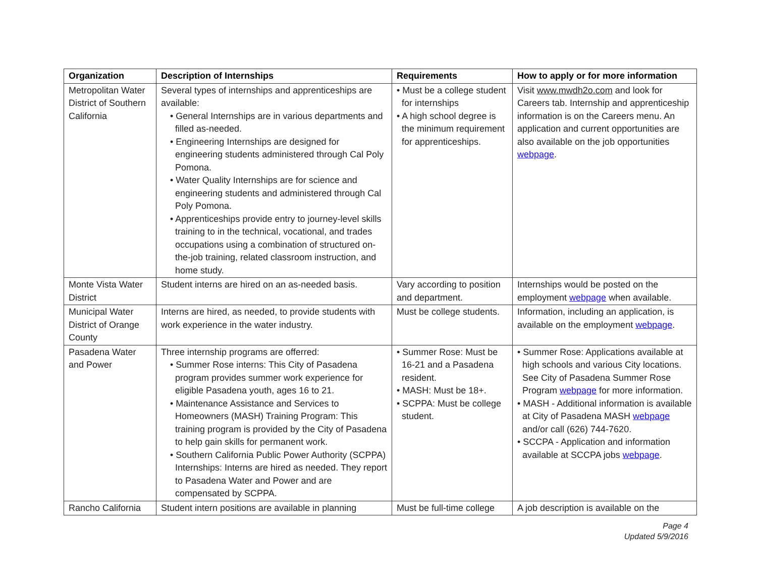| Organization | Description of Internships | Requirements | How to apply or for more information |
| --- | --- | --- | --- |
| Metropolitan Water District of Southern California | Several types of internships and apprenticeships are available: • General Internships are in various departments and filled as-needed. • Engineering Internships are designed for engineering students administered through Cal Poly Pomona. • Water Quality Internships are for science and engineering students and administered through Cal Poly Pomona. • Apprenticeships provide entry to journey-level skills training to in the technical, vocational, and trades occupations using a combination of structured on-the-job training, related classroom instruction, and home study. | • Must be a college student for internships • A high school degree is the minimum requirement for apprenticeships. | Visit www.mwdh2o.com and look for Careers tab. Internship and apprenticeship information is on the Careers menu. An application and current opportunities are also available on the job opportunities webpage . |
| Monte Vista Water District | Student interns are hired on an as-needed basis. | Vary according to position and department. | Internships would be posted on the employment webpage when available. |
| Municipal Water District of Orange County | Interns are hired, as needed, to provide students with work experience in the water industry. | Must be college students. | Information, including an application, is available on the employment webpage . |
| Pasadena Water and Power | Three internship programs are offerred: • Summer Rose interns: This City of Pasadena program provides summer work experience for eligible Pasadena youth, ages 16 to 21. • Maintenance Assistance and Services to Homeowners (MASH) Training Program: This training program is provided by the City of Pasadena to help gain skills for permanent work. • Southern California Public Power Authority (SCPPA) Internships: Interns are hired as needed. They report to Pasadena Water and Power and are compensated by SCPPA. | • Summer Rose: Must be 16-21 and a Pasadena resident. • MASH: Must be 18+. • SCPPA: Must be college student. | • Summer Rose: Applications available at high schools and various City locations. See City of Pasadena Summer Rose Program webpage for more information. • MASH - Additional information is available at City of Pasadena MASH webpage and/or call (626) 744-7620. • SCCPA - Application and information available at SCCPA jobs webpage . |
| Rancho California | Student intern positions are available in planning | Must be full-time college | A job description is available on the |
Page 4
Updated 5/9/2016